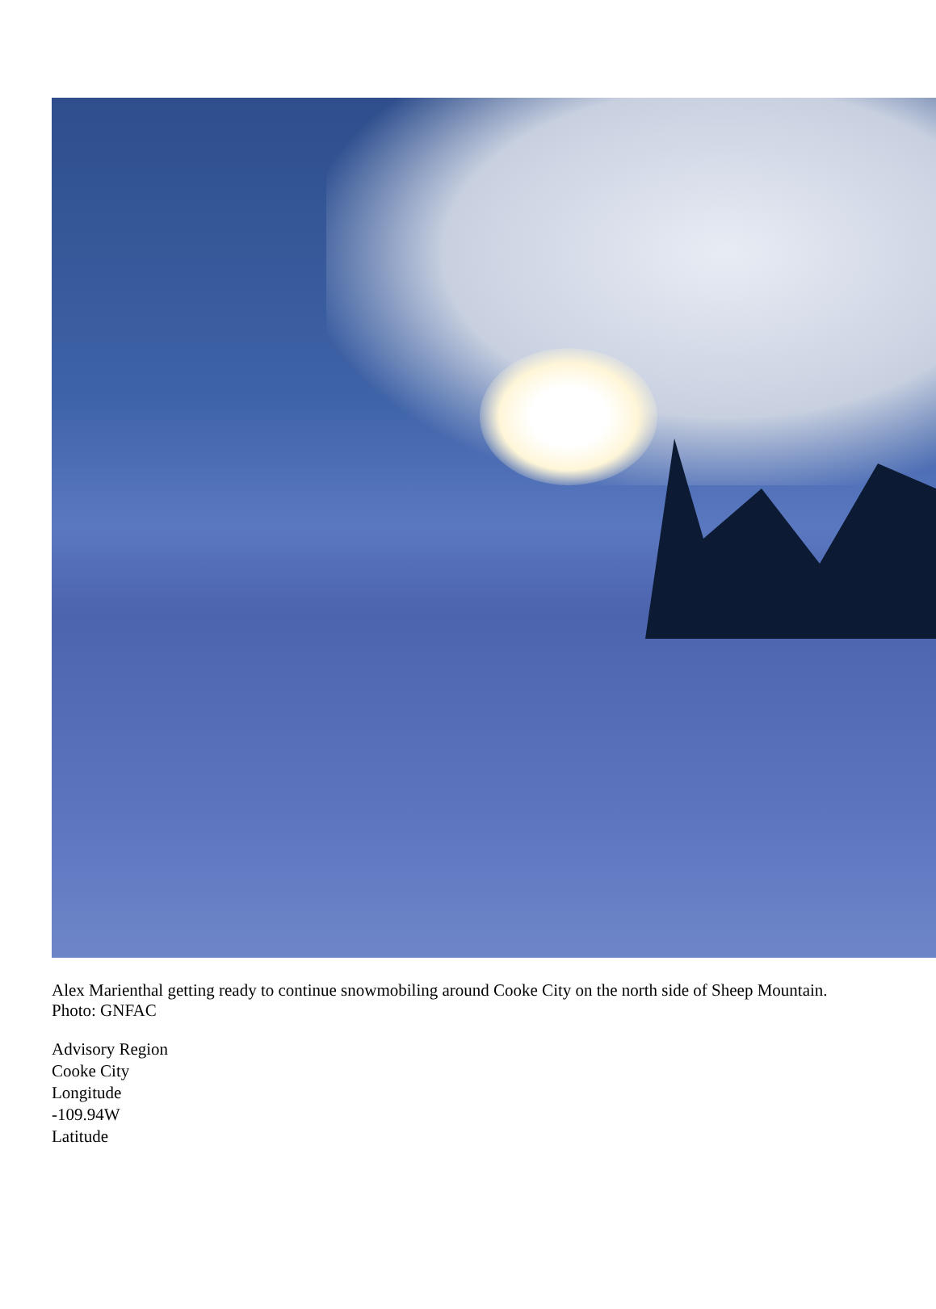Alex Marienthal getting ready to continue snowmobiling around Cooke City on the north side of Sheep Mountain. Photo: GNFAC
Advisory Region
Cooke City
Longitude
-109.94W
Latitude